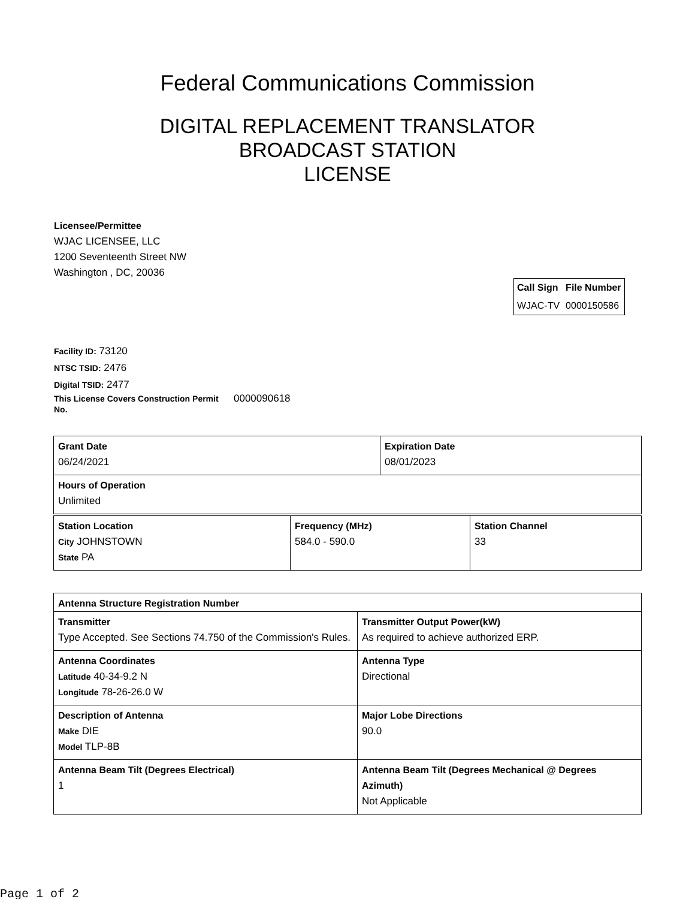Federal Communications Commission
DIGITAL REPLACEMENT TRANSLATOR
BROADCAST STATION
LICENSE
Licensee/Permittee
WJAC LICENSEE, LLC
1200 Seventeenth Street NW
Washington , DC, 20036
| Call Sign | File Number |
| --- | --- |
| WJAC-TV | 0000150586 |
Facility ID: 73120
NTSC TSID: 2476
Digital TSID: 2477
This License Covers Construction Permit No. 0000090618
| Grant Date 06/24/2021 | Expiration Date 08/01/2023 |
| Hours of Operation Unlimited | |
| Station Location City JOHNSTOWN State PA | Frequency (MHz) 584.0 - 590.0 | Station Channel 33 |
| Antenna Structure Registration Number | |
| Transmitter Type Accepted. See Sections 74.750 of the Commission's Rules. | Transmitter Output Power(kW) As required to achieve authorized ERP. |
| Antenna Coordinates Latitude 40-34-9.2 N Longitude 78-26-26.0 W | Antenna Type Directional |
| Description of Antenna Make DIE Model TLP-8B | Major Lobe Directions 90.0 |
| Antenna Beam Tilt (Degrees Electrical) 1 | Antenna Beam Tilt (Degrees Mechanical @ Degrees Azimuth) Not Applicable |
Page 1 of 2